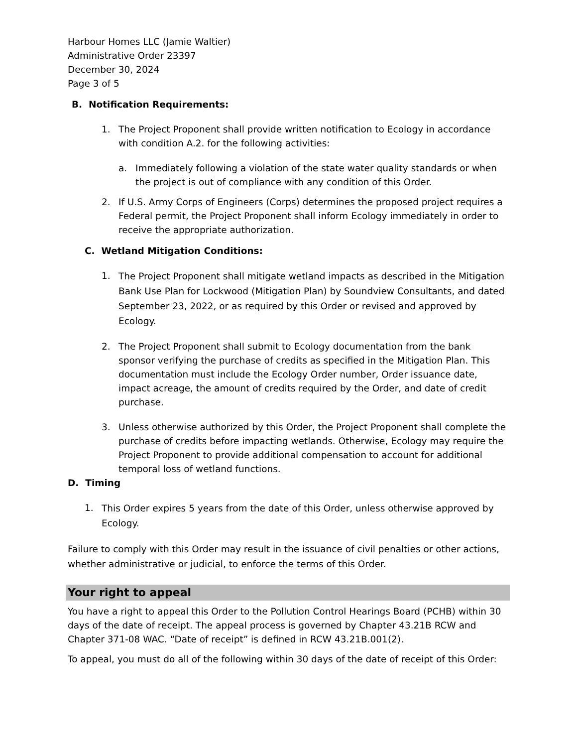Harbour Homes LLC (Jamie Waltier)
Administrative Order 23397
December 30, 2024
Page 3 of 5
B. Notification Requirements:
1. The Project Proponent shall provide written notification to Ecology in accordance with condition A.2. for the following activities:
a. Immediately following a violation of the state water quality standards or when the project is out of compliance with any condition of this Order.
2. If U.S. Army Corps of Engineers (Corps) determines the proposed project requires a Federal permit, the Project Proponent shall inform Ecology immediately in order to receive the appropriate authorization.
C. Wetland Mitigation Conditions:
1.
The Project Proponent shall mitigate wetland impacts as described in the Mitigation Bank Use Plan for Lockwood (Mitigation Plan) by Soundview Consultants, and dated September 23, 2022, or as required by this Order or revised and approved by Ecology.
2. The Project Proponent shall submit to Ecology documentation from the bank sponsor verifying the purchase of credits as specified in the Mitigation Plan. This documentation must include the Ecology Order number, Order issuance date, impact acreage, the amount of credits required by the Order, and date of credit purchase.
3. Unless otherwise authorized by this Order, the Project Proponent shall complete the purchase of credits before impacting wetlands. Otherwise, Ecology may require the Project Proponent to provide additional compensation to account for additional temporal loss of wetland functions.
D. Timing
1.
This Order expires 5 years from the date of this Order, unless otherwise approved by Ecology.
Failure to comply with this Order may result in the issuance of civil penalties or other actions, whether administrative or judicial, to enforce the terms of this Order.
Your right to appeal
You have a right to appeal this Order to the Pollution Control Hearings Board (PCHB) within 30 days of the date of receipt. The appeal process is governed by Chapter 43.21B RCW and Chapter 371-08 WAC. “Date of receipt” is defined in RCW 43.21B.001(2).
To appeal, you must do all of the following within 30 days of the date of receipt of this Order: